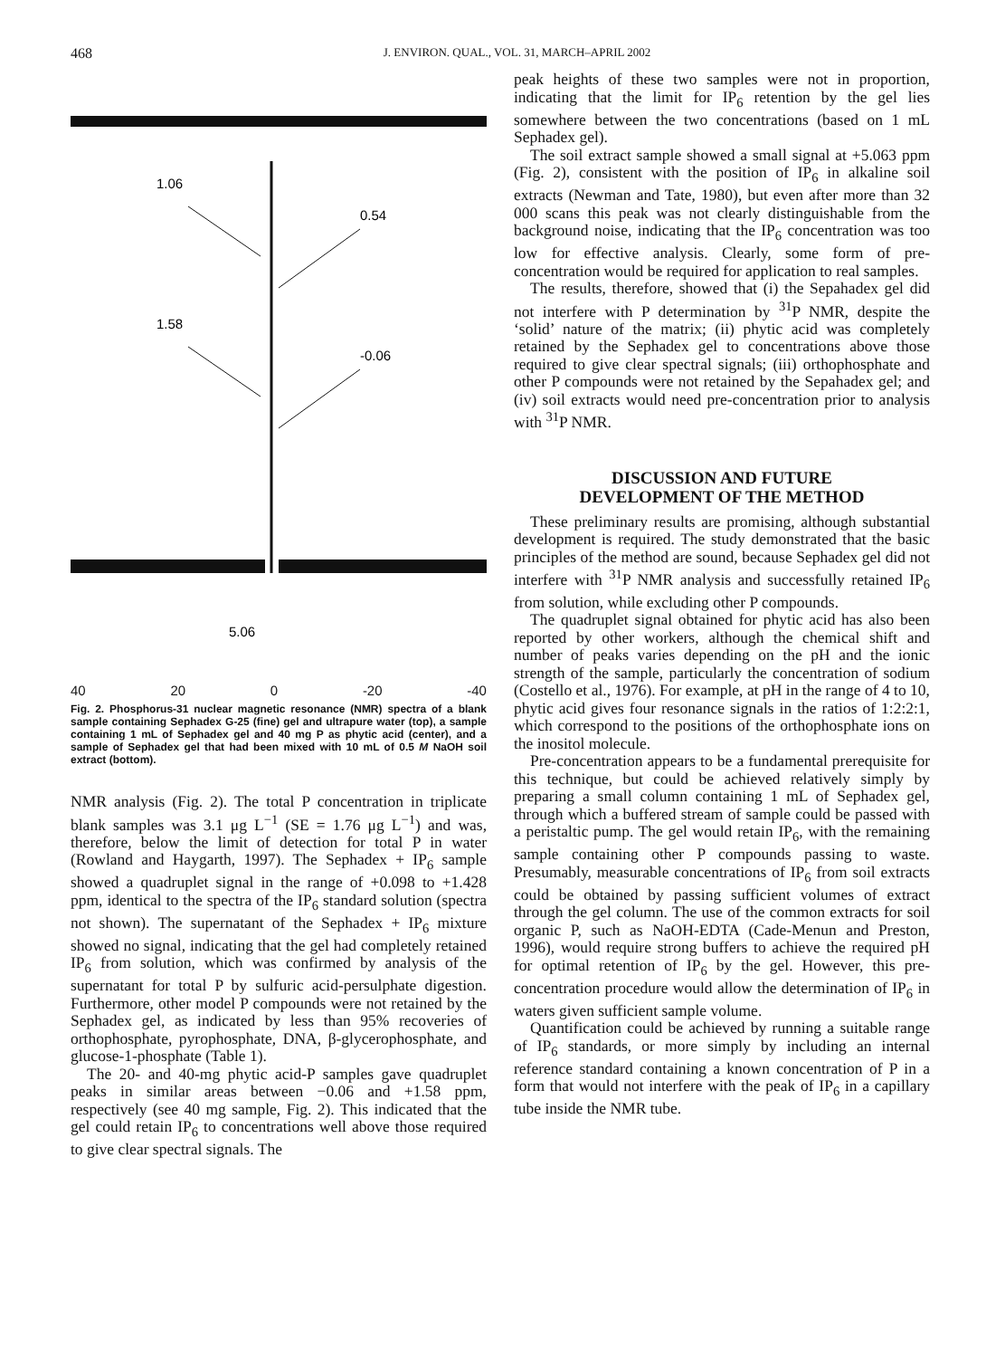468 J. ENVIRON. QUAL., VOL. 31, MARCH–APRIL 2002
1.06
0.54
1.58
-0.06
5.06
40 20 0 -20 -40
Fig. 2. Phosphorus-31 nuclear magnetic resonance (NMR) spectra of a blank sample containing Sephadex G-25 (fine) gel and ultrapure water (top), a sample containing 1 mL of Sephadex gel and 40 mg P as phytic acid (center), and a sample of Sephadex gel that had been mixed with 10 mL of 0.5 M NaOH soil extract (bottom).
NMR analysis (Fig. 2). The total P concentration in triplicate blank samples was 3.1 μg L<sup>−1</sup> (SE = 1.76 μg L<sup>−1</sup>) and was, therefore, below the limit of detection for total P in water (Rowland and Haygarth, 1997). The Sephadex + IP<sub>6</sub> sample showed a quadruplet signal in the range of +0.098 to +1.428 ppm, identical to the spectra of the IP<sub>6</sub> standard solution (spectra not shown). The supernatant of the Sephadex + IP<sub>6</sub> mixture showed no signal, indicating that the gel had completely retained IP<sub>6</sub> from solution, which was confirmed by analysis of the supernatant for total P by sulfuric acid-persulphate digestion. Furthermore, other model P compounds were not retained by the Sephadex gel, as indicated by less than 95% recoveries of orthophosphate, pyrophosphate, DNA, β-glycerophosphate, and glucose-1-phosphate (Table 1).
The 20- and 40-mg phytic acid-P samples gave quadruplet peaks in similar areas between −0.06 and +1.58 ppm, respectively (see 40 mg sample, Fig. 2). This indicated that the gel could retain IP<sub>6</sub> to concentrations well above those required to give clear spectral signals. The
peak heights of these two samples were not in proportion, indicating that the limit for IP<sub>6</sub> retention by the gel lies somewhere between the two concentrations (based on 1 mL Sephadex gel).
The soil extract sample showed a small signal at +5.063 ppm (Fig. 2), consistent with the position of IP<sub>6</sub> in alkaline soil extracts (Newman and Tate, 1980), but even after more than 32 000 scans this peak was not clearly distinguishable from the background noise, indicating that the IP<sub>6</sub> concentration was too low for effective analysis. Clearly, some form of pre-concentration would be required for application to real samples.
The results, therefore, showed that (i) the Sepahadex gel did not interfere with P determination by <sup>31</sup>P NMR, despite the ‘solid’ nature of the matrix; (ii) phytic acid was completely retained by the Sephadex gel to concentrations above those required to give clear spectral signals; (iii) orthophosphate and other P compounds were not retained by the Sepahadex gel; and (iv) soil extracts would need pre-concentration prior to analysis with <sup>31</sup>P NMR.
DISCUSSION AND FUTURE
DEVELOPMENT OF THE METHOD
These preliminary results are promising, although substantial development is required. The study demonstrated that the basic principles of the method are sound, because Sephadex gel did not interfere with <sup>31</sup>P NMR analysis and successfully retained IP<sub>6</sub> from solution, while excluding other P compounds.
The quadruplet signal obtained for phytic acid has also been reported by other workers, although the chemical shift and number of peaks varies depending on the pH and the ionic strength of the sample, particularly the concentration of sodium (Costello et al., 1976). For example, at pH in the range of 4 to 10, phytic acid gives four resonance signals in the ratios of 1:2:2:1, which correspond to the positions of the orthophosphate ions on the inositol molecule.
Pre-concentration appears to be a fundamental prerequisite for this technique, but could be achieved relatively simply by preparing a small column containing 1 mL of Sephadex gel, through which a buffered stream of sample could be passed with a peristaltic pump. The gel would retain IP<sub>6</sub>, with the remaining sample containing other P compounds passing to waste. Presumably, measurable concentrations of IP<sub>6</sub> from soil extracts could be obtained by passing sufficient volumes of extract through the gel column. The use of the common extracts for soil organic P, such as NaOH-EDTA (Cade-Menun and Preston, 1996), would require strong buffers to achieve the required pH for optimal retention of IP<sub>6</sub> by the gel. However, this pre-concentration procedure would allow the determination of IP<sub>6</sub> in waters given sufficient sample volume.
Quantification could be achieved by running a suitable range of IP<sub>6</sub> standards, or more simply by including an internal reference standard containing a known concentration of P in a form that would not interfere with the peak of IP<sub>6</sub> in a capillary tube inside the NMR tube.